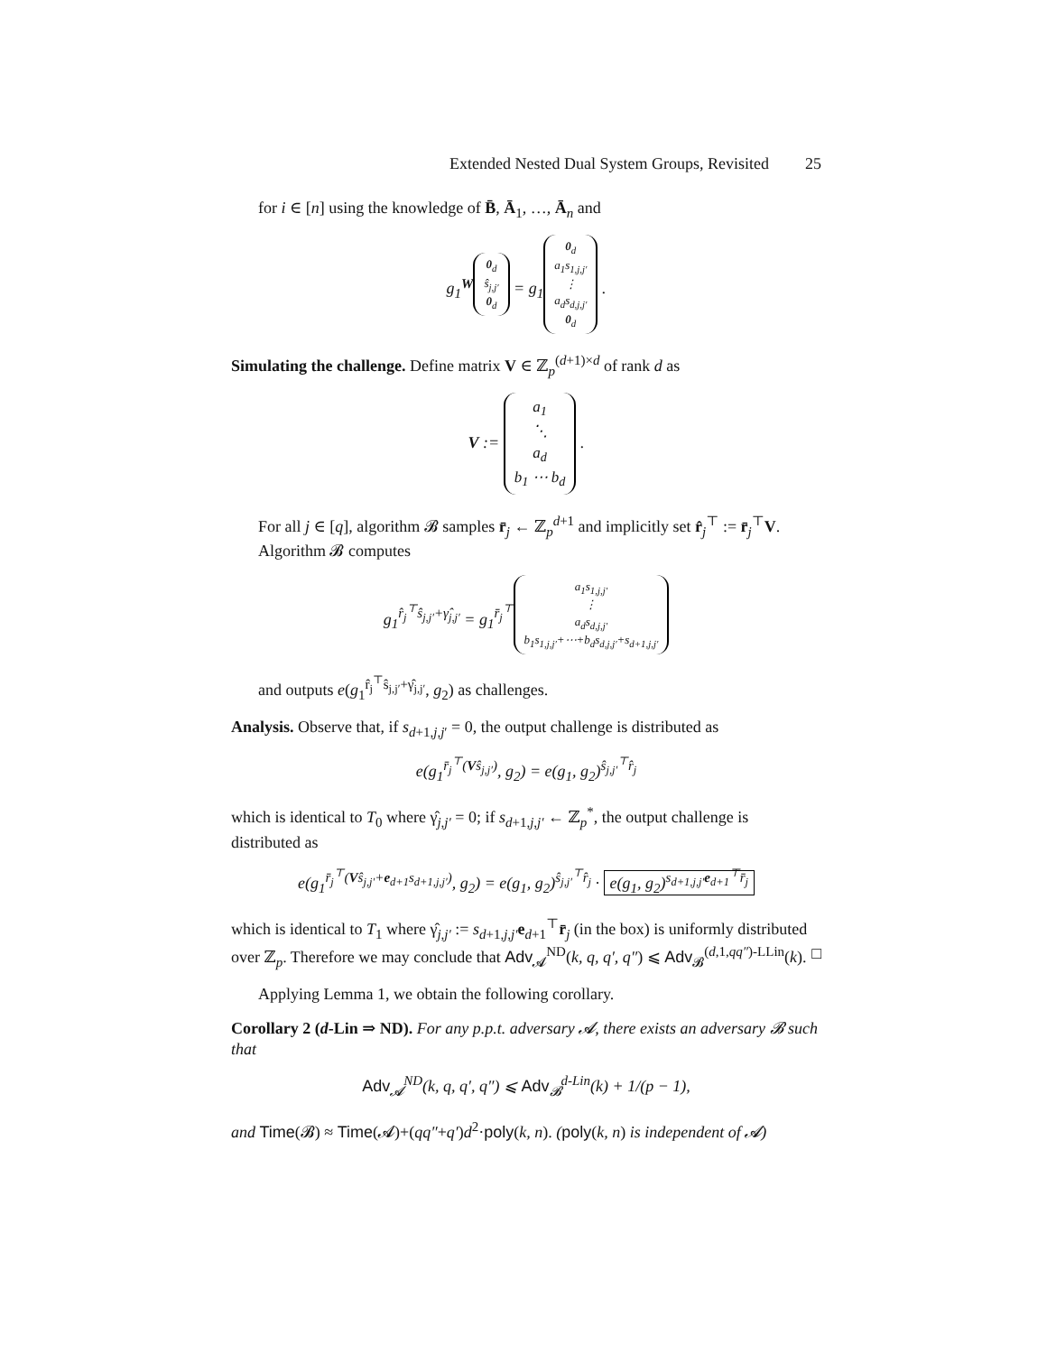Extended Nested Dual System Groups, Revisited 25
for i ∈ [n] using the knowledge of B̄, Ā<sub>1</sub>, …, Ā<sub>n</sub> and
g<sub>1</sub><sup>W 0<sub>d</sub> ŝ<sub>j,j′</sub> 0<sub>d</sub></sup> = g<sub>1</sub><sup>0<sub>d</sub> a<sub>1</sub>s<sub>1,j,j′</sub> ⋮ a<sub>d</sub>s<sub>d,j,j′</sub> 0<sub>d</sub></sup> .
Simulating the challenge. Define matrix V ∈ ℤ<sub>p</sub><sup>(d+1)×d</sup> of rank d as
V := a<sub>1</sub>
⋱
a<sub>d</sub>
b<sub>1</sub> ⋯ b<sub>d</sub> .
For all j ∈ [q], algorithm 𝓑 samples r̄<sub>j</sub> ← ℤ<sub>p</sub><sup>d+1</sup> and implicitly set r̂<sub>j</sub><sup>⊤</sup> := r̄<sub>j</sub><sup>⊤</sup>V. Algorithm 𝓑 computes
g<sub>1</sub><sup>r̂<sub>j</sub><sup>⊤</sup>ŝ<sub>j,j′</sub>+γ̂<sub>j,j′</sub></sup> = g<sub>1</sub><sup>r̄<sub>j</sub><sup>⊤</sup> a<sub>1</sub>s<sub>1,j,j′</sub> ⋮ a<sub>d</sub>s<sub>d,j,j′</sub> b<sub>1</sub>s<sub>1,j,j′</sub>+⋯+b<sub>d</sub>s<sub>d,j,j′</sub>+s<sub>d+1,j,j′</sub></sup>
and outputs e(g<sub>1</sub><sup>r̂<sub>j</sub><sup>⊤</sup>ŝ<sub>j,j′</sub>+γ̂<sub>j,j′</sub></sup>, g<sub>2</sub>) as challenges.
Analysis. Observe that, if s<sub>d+1,j,j′</sub> = 0, the output challenge is distributed as
e(g<sub>1</sub><sup>r̄<sub>j</sub><sup>⊤</sup>(Vŝ<sub>j,j′</sub>)</sup>, g<sub>2</sub>) = e(g<sub>1</sub>, g<sub>2</sub>)<sup>ŝ<sub>j,j′</sub><sup>⊤</sup>r̂<sub>j</sub></sup>
which is identical to T<sub>0</sub> where γ̂<sub>j,j′</sub> = 0; if s<sub>d+1,j,j′</sub> ← ℤ<sub>p</sub><sup>*</sup>, the output challenge is distributed as
e(g<sub>1</sub><sup>r̄<sub>j</sub><sup>⊤</sup>(Vŝ<sub>j,j′</sub>+e<sub>d+1</sub>s<sub>d+1,j,j′</sub>)</sup>, g<sub>2</sub>) = e(g<sub>1</sub>, g<sub>2</sub>)<sup>ŝ<sub>j,j′</sub><sup>⊤</sup>r̂<sub>j</sub></sup> · e(g<sub>1</sub>, g<sub>2</sub>)<sup>s<sub>d+1,j,j′</sub>e<sub>d+1</sub><sup>⊤</sup>r̄<sub>j</sub></sup>
which is identical to T<sub>1</sub> where γ̂<sub>j,j′</sub> := s<sub>d+1,j,j′</sub>e<sub>d+1</sub><sup>⊤</sup>r̄<sub>j</sub> (in the box) is uniformly distributed over ℤ<sub>p</sub>. Therefore we may conclude that Adv<sub>𝓐</sub><sup>ND</sup>(k, q, q′, q″) ⩽ Adv<sub>𝓑</sub><sup>(d,1,qq″)-LLin</sup>(k). □
Applying Lemma 1, we obtain the following corollary.
Corollary 2 (d-Lin ⇒ ND). For any p.p.t. adversary 𝓐, there exists an adversary 𝓑 such that
Adv<sub>𝓐</sub><sup>ND</sup>(k, q, q′, q″) ⩽ Adv<sub>𝓑</sub><sup>d-Lin</sup>(k) + 1/(p − 1),
and Time(𝓑) ≈ Time(𝓐)+(qq″+q′)d<sup>2</sup>·poly(k, n). (poly(k, n) is independent of 𝓐)